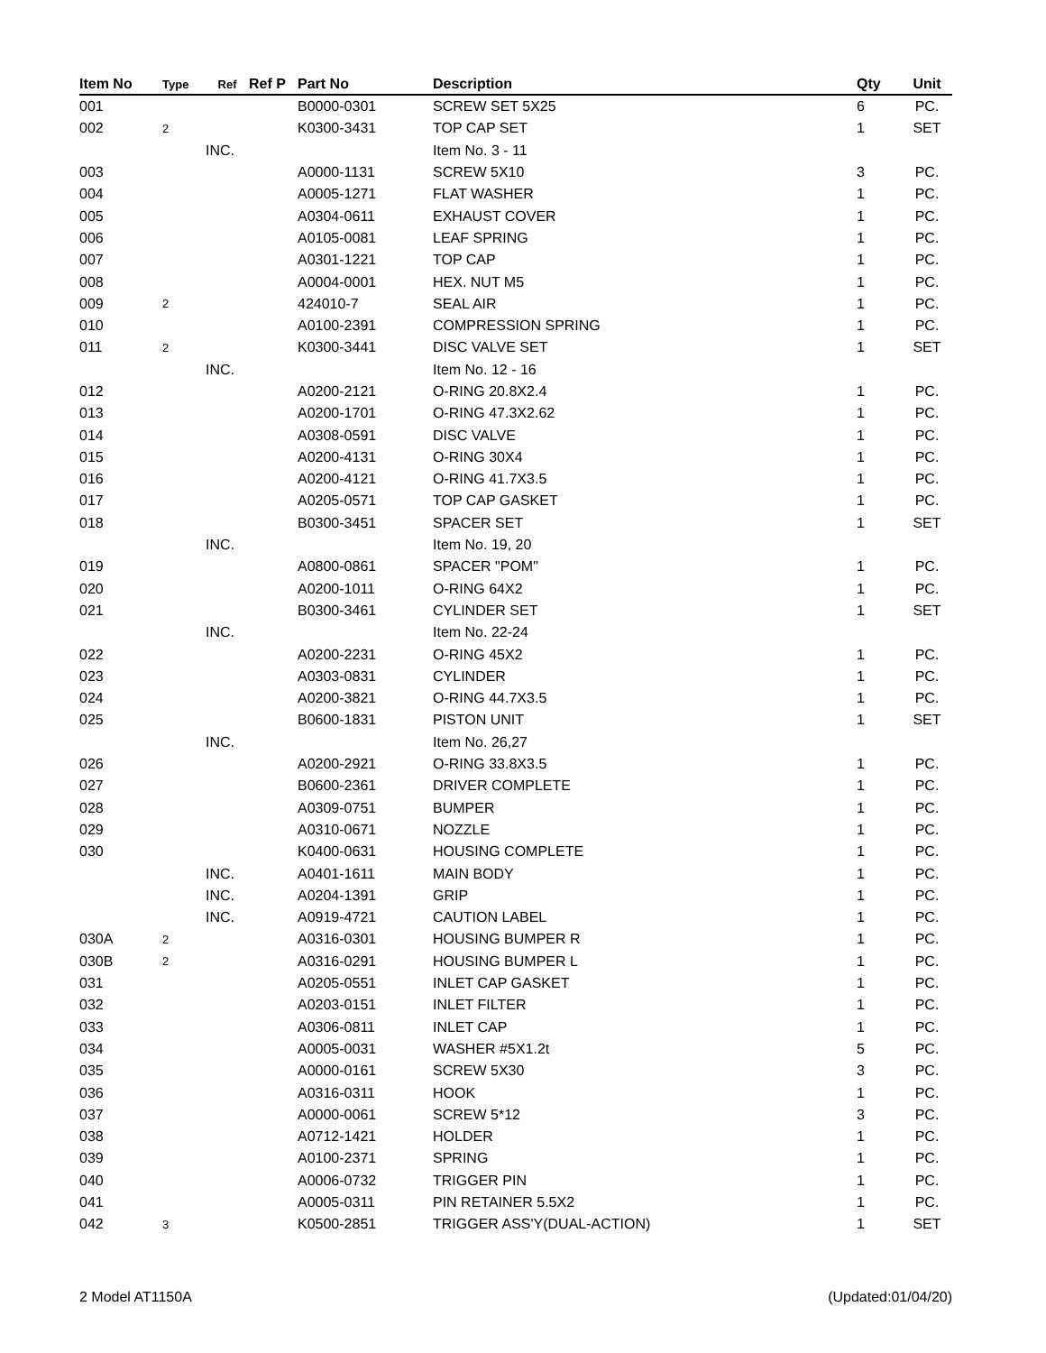| Item No | Type | Ref | Ref P | Part No | Description | Qty | Unit |
| --- | --- | --- | --- | --- | --- | --- | --- |
| 001 | | | | B0000-0301 | SCREW SET 5X25 | 6 | PC. |
| 002 | 2 | | | K0300-3431 | TOP CAP SET | 1 | SET |
| | | INC. | | | Item No. 3 - 11 | | |
| 003 | | | | A0000-1131 | SCREW 5X10 | 3 | PC. |
| 004 | | | | A0005-1271 | FLAT WASHER | 1 | PC. |
| 005 | | | | A0304-0611 | EXHAUST COVER | 1 | PC. |
| 006 | | | | A0105-0081 | LEAF SPRING | 1 | PC. |
| 007 | | | | A0301-1221 | TOP CAP | 1 | PC. |
| 008 | | | | A0004-0001 | HEX. NUT M5 | 1 | PC. |
| 009 | 2 | | | 424010-7 | SEAL AIR | 1 | PC. |
| 010 | | | | A0100-2391 | COMPRESSION SPRING | 1 | PC. |
| 011 | 2 | | | K0300-3441 | DISC VALVE SET | 1 | SET |
| | | INC. | | | Item No. 12 - 16 | | |
| 012 | | | | A0200-2121 | O-RING 20.8X2.4 | 1 | PC. |
| 013 | | | | A0200-1701 | O-RING 47.3X2.62 | 1 | PC. |
| 014 | | | | A0308-0591 | DISC VALVE | 1 | PC. |
| 015 | | | | A0200-4131 | O-RING 30X4 | 1 | PC. |
| 016 | | | | A0200-4121 | O-RING 41.7X3.5 | 1 | PC. |
| 017 | | | | A0205-0571 | TOP CAP GASKET | 1 | PC. |
| 018 | | | | B0300-3451 | SPACER SET | 1 | SET |
| | | INC. | | | Item No. 19, 20 | | |
| 019 | | | | A0800-0861 | SPACER "POM" | 1 | PC. |
| 020 | | | | A0200-1011 | O-RING 64X2 | 1 | PC. |
| 021 | | | | B0300-3461 | CYLINDER SET | 1 | SET |
| | | INC. | | | Item No. 22-24 | | |
| 022 | | | | A0200-2231 | O-RING 45X2 | 1 | PC. |
| 023 | | | | A0303-0831 | CYLINDER | 1 | PC. |
| 024 | | | | A0200-3821 | O-RING 44.7X3.5 | 1 | PC. |
| 025 | | | | B0600-1831 | PISTON UNIT | 1 | SET |
| | | INC. | | | Item No. 26,27 | | |
| 026 | | | | A0200-2921 | O-RING 33.8X3.5 | 1 | PC. |
| 027 | | | | B0600-2361 | DRIVER COMPLETE | 1 | PC. |
| 028 | | | | A0309-0751 | BUMPER | 1 | PC. |
| 029 | | | | A0310-0671 | NOZZLE | 1 | PC. |
| 030 | | | | K0400-0631 | HOUSING COMPLETE | 1 | PC. |
| | | INC. | | A0401-1611 | MAIN BODY | 1 | PC. |
| | | INC. | | A0204-1391 | GRIP | 1 | PC. |
| | | INC. | | A0919-4721 | CAUTION LABEL | 1 | PC. |
| 030A | 2 | | | A0316-0301 | HOUSING BUMPER R | 1 | PC. |
| 030B | 2 | | | A0316-0291 | HOUSING BUMPER L | 1 | PC. |
| 031 | | | | A0205-0551 | INLET CAP GASKET | 1 | PC. |
| 032 | | | | A0203-0151 | INLET FILTER | 1 | PC. |
| 033 | | | | A0306-0811 | INLET CAP | 1 | PC. |
| 034 | | | | A0005-0031 | WASHER #5X1.2t | 5 | PC. |
| 035 | | | | A0000-0161 | SCREW 5X30 | 3 | PC. |
| 036 | | | | A0316-0311 | HOOK | 1 | PC. |
| 037 | | | | A0000-0061 | SCREW 5*12 | 3 | PC. |
| 038 | | | | A0712-1421 | HOLDER | 1 | PC. |
| 039 | | | | A0100-2371 | SPRING | 1 | PC. |
| 040 | | | | A0006-0732 | TRIGGER PIN | 1 | PC. |
| 041 | | | | A0005-0311 | PIN RETAINER 5.5X2 | 1 | PC. |
| 042 | 3 | | | K0500-2851 | TRIGGER ASS'Y(DUAL-ACTION) | 1 | SET |
2 Model AT1150A (Updated:01/04/20)